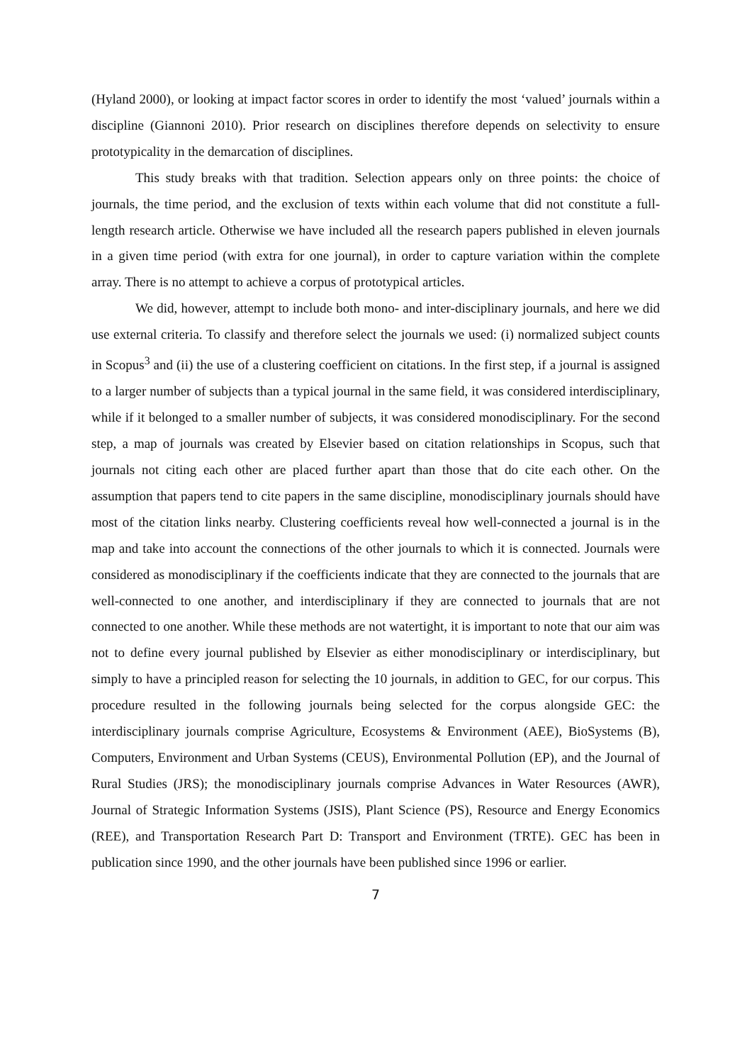(Hyland 2000), or looking at impact factor scores in order to identify the most ‘valued’ journals within a discipline (Giannoni 2010). Prior research on disciplines therefore depends on selectivity to ensure prototypicality in the demarcation of disciplines.
This study breaks with that tradition. Selection appears only on three points: the choice of journals, the time period, and the exclusion of texts within each volume that did not constitute a full-length research article. Otherwise we have included all the research papers published in eleven journals in a given time period (with extra for one journal), in order to capture variation within the complete array. There is no attempt to achieve a corpus of prototypical articles.
We did, however, attempt to include both mono- and inter-disciplinary journals, and here we did use external criteria. To classify and therefore select the journals we used: (i) normalized subject counts in Scopus<sup>3</sup> and (ii) the use of a clustering coefficient on citations. In the first step, if a journal is assigned to a larger number of subjects than a typical journal in the same field, it was considered interdisciplinary, while if it belonged to a smaller number of subjects, it was considered monodisciplinary. For the second step, a map of journals was created by Elsevier based on citation relationships in Scopus, such that journals not citing each other are placed further apart than those that do cite each other. On the assumption that papers tend to cite papers in the same discipline, monodisciplinary journals should have most of the citation links nearby. Clustering coefficients reveal how well-connected a journal is in the map and take into account the connections of the other journals to which it is connected. Journals were considered as monodisciplinary if the coefficients indicate that they are connected to the journals that are well-connected to one another, and interdisciplinary if they are connected to journals that are not connected to one another. While these methods are not watertight, it is important to note that our aim was not to define every journal published by Elsevier as either monodisciplinary or interdisciplinary, but simply to have a principled reason for selecting the 10 journals, in addition to GEC, for our corpus. This procedure resulted in the following journals being selected for the corpus alongside GEC: the interdisciplinary journals comprise Agriculture, Ecosystems & Environment (AEE), BioSystems (B), Computers, Environment and Urban Systems (CEUS), Environmental Pollution (EP), and the Journal of Rural Studies (JRS); the monodisciplinary journals comprise Advances in Water Resources (AWR), Journal of Strategic Information Systems (JSIS), Plant Science (PS), Resource and Energy Economics (REE), and Transportation Research Part D: Transport and Environment (TRTE). GEC has been in publication since 1990, and the other journals have been published since 1996 or earlier.
7